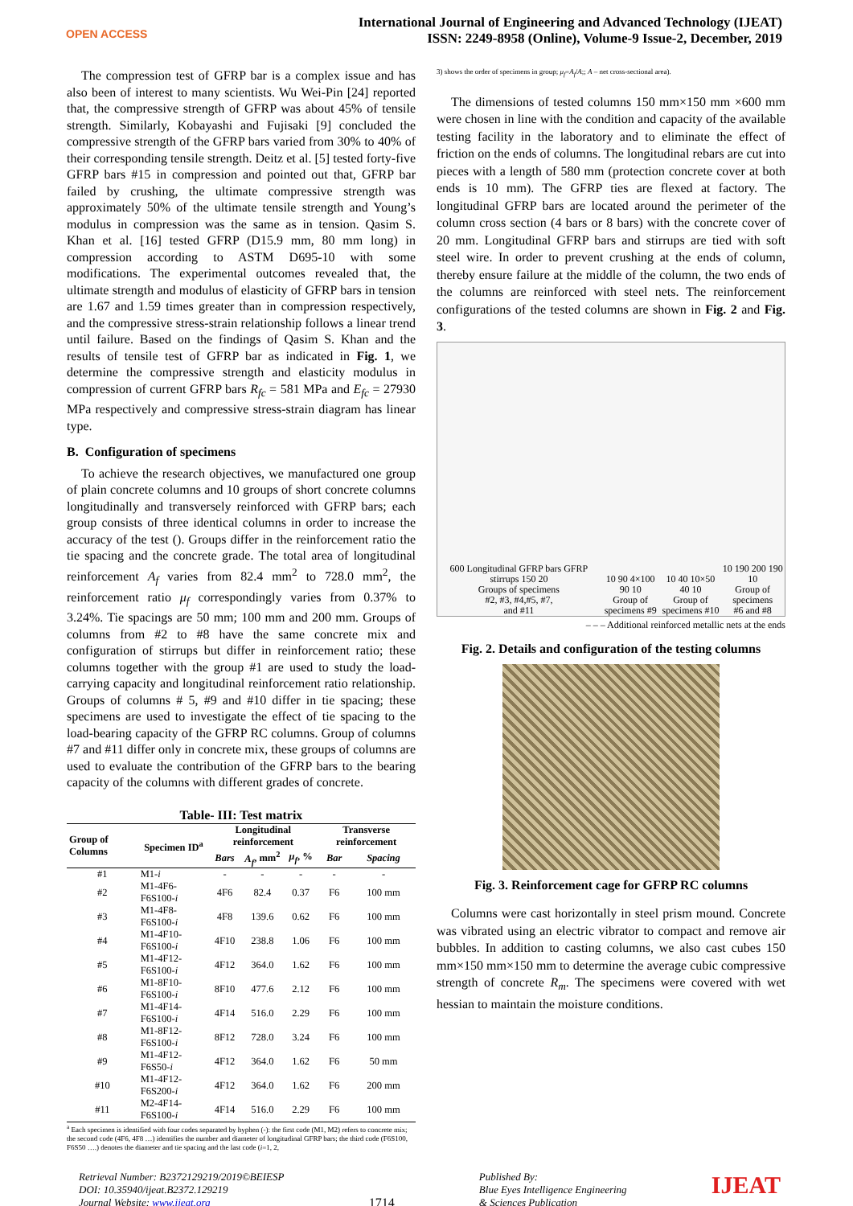OPEN ACCESS
International Journal of Engineering and Advanced Technology (IJEAT)
ISSN: 2249-8958 (Online), Volume-9 Issue-2, December, 2019
The compression test of GFRP bar is a complex issue and has also been of interest to many scientists. Wu Wei-Pin [24] reported that, the compressive strength of GFRP was about 45% of tensile strength. Similarly, Kobayashi and Fujisaki [9] concluded the compressive strength of the GFRP bars varied from 30% to 40% of their corresponding tensile strength. Deitz et al. [5] tested forty-five GFRP bars #15 in compression and pointed out that, GFRP bar failed by crushing, the ultimate compressive strength was approximately 50% of the ultimate tensile strength and Young’s modulus in compression was the same as in tension. Qasim S. Khan et al. [16] tested GFRP (D15.9 mm, 80 mm long) in compression according to ASTM D695-10 with some modifications. The experimental outcomes revealed that, the ultimate strength and modulus of elasticity of GFRP bars in tension are 1.67 and 1.59 times greater than in compression respectively, and the compressive stress-strain relationship follows a linear trend until failure. Based on the findings of Qasim S. Khan and the results of tensile test of GFRP bar as indicated in Fig. 1, we determine the compressive strength and elasticity modulus in compression of current GFRP bars R<sub>fc</sub> = 581 MPa and E<sub>fc</sub> = 27930 MPa respectively and compressive stress-strain diagram has linear type.
B. Configuration of specimens
To achieve the research objectives, we manufactured one group of plain concrete columns and 10 groups of short concrete columns longitudinally and transversely reinforced with GFRP bars; each group consists of three identical columns in order to increase the accuracy of the test (). Groups differ in the reinforcement ratio the tie spacing and the concrete grade. The total area of longitudinal reinforcement A<sub>f</sub> varies from 82.4 mm<sup>2</sup> to 728.0 mm<sup>2</sup>, the reinforcement ratio μ<sub>f</sub> correspondingly varies from 0.37% to 3.24%. Tie spacings are 50 mm; 100 mm and 200 mm. Groups of columns from #2 to #8 have the same concrete mix and configuration of stirrups but differ in reinforcement ratio; these columns together with the group #1 are used to study the load-carrying capacity and longitudinal reinforcement ratio relationship. Groups of columns # 5, #9 and #10 differ in tie spacing; these specimens are used to investigate the effect of tie spacing to the load-bearing capacity of the GFRP RC columns. Group of columns #7 and #11 differ only in concrete mix, these groups of columns are used to evaluate the contribution of the GFRP bars to the bearing capacity of the columns with different grades of concrete.
Table- III: Test matrix
| Group of Columns | Specimen ID<sup>a</sup> | Longitudinal reinforcement | | | Transverse reinforcement | |
| --- | --- | --- | --- | --- | --- | --- |
| | | Bars | A<sub>f</sub> , mm<sup>2</sup> | μ<sub>f</sub> , % | Bar | Spacing |
| #1 | M1- i | - | - | - | - | - |
| #2 | M1-4F6-F6S100- i | 4F6 | 82.4 | 0.37 | F6 | 100 mm |
| #3 | M1-4F8-F6S100- i | 4F8 | 139.6 | 0.62 | F6 | 100 mm |
| #4 | M1-4F10-F6S100- i | 4F10 | 238.8 | 1.06 | F6 | 100 mm |
| #5 | M1-4F12-F6S100- i | 4F12 | 364.0 | 1.62 | F6 | 100 mm |
| #6 | M1-8F10-F6S100- i | 8F10 | 477.6 | 2.12 | F6 | 100 mm |
| #7 | M1-4F14-F6S100- i | 4F14 | 516.0 | 2.29 | F6 | 100 mm |
| #8 | M1-8F12-F6S100- i | 8F12 | 728.0 | 3.24 | F6 | 100 mm |
| #9 | M1-4F12-F6S50- i | 4F12 | 364.0 | 1.62 | F6 | 50 mm |
| #10 | M1-4F12-F6S200- i | 4F12 | 364.0 | 1.62 | F6 | 200 mm |
| #11 | M2-4F14-F6S100- i | 4F14 | 516.0 | 2.29 | F6 | 100 mm |
<sup>a</sup> Each specimen is identified with four codes separated by hyphen (-): the first code (M1, M2) refers to concrete mix; the second code (4F6, 4F8 …) identifies the number and diameter of longitudinal GFRP bars; the third code (F6S100, F6S50 ….) denotes the diameter and tie spacing and the last code (i=1, 2,
3) shows the order of specimens in group; μ<sub>f</sub>=A<sub>f</sub>/A;; A – net cross-sectional area).
The dimensions of tested columns 150 mm×150 mm ×600 mm were chosen in line with the condition and capacity of the available testing facility in the laboratory and to eliminate the effect of friction on the ends of columns. The longitudinal rebars are cut into pieces with a length of 580 mm (protection concrete cover at both ends is 10 mm). The GFRP ties are flexed at factory. The longitudinal GFRP bars are located around the perimeter of the column cross section (4 bars or 8 bars) with the concrete cover of 20 mm. Longitudinal GFRP bars and stirrups are tied with soft steel wire. In order to prevent crushing at the ends of column, thereby ensure failure at the middle of the column, the two ends of the columns are reinforced with steel nets. The reinforcement configurations of the tested columns are shown in Fig. 2 and Fig. 3.
600 Longitudinal GFRP bars GFRP stirrups 150 20
Groups of specimens
#2, #3, #4,#5, #7,
and #11
10 90 4×100 90 10
Group of
specimens #9
10 40 10×50 40 10
Group of
specimens #10
10 190 200 190 10
Group of specimens
#6 and #8
– – – Additional reinforced metallic nets at the ends
Fig. 2. Details and configuration of the testing columns
Fig. 3. Reinforcement cage for GFRP RC columns
Columns were cast horizontally in steel prism mound. Concrete was vibrated using an electric vibrator to compact and remove air bubbles. In addition to casting columns, we also cast cubes 150 mm×150 mm×150 mm to determine the average cubic compressive strength of concrete R<sub>m</sub>. The specimens were covered with wet hessian to maintain the moisture conditions.
Retrieval Number: B2372129219/2019©BEIESP
DOI: 10.35940/ijeat.B2372.129219
Journal Website: www.ijeat.org
1714
Published By:
Blue Eyes Intelligence Engineering
& Sciences Publication
IJEAT